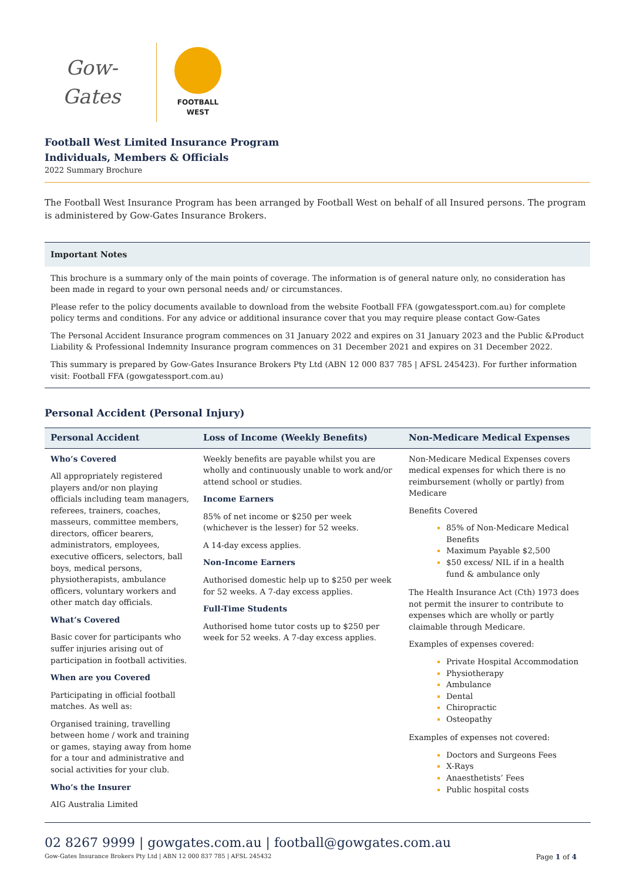Gow-Gates
FOOTBALL
WEST
Football West Limited Insurance Program
Individuals, Members & Officials
2022 Summary Brochure
The Football West Insurance Program has been arranged by Football West on behalf of all Insured persons. The program is administered by Gow-Gates Insurance Brokers.
Important Notes
This brochure is a summary only of the main points of coverage. The information is of general nature only, no consideration has been made in regard to your own personal needs and/ or circumstances.
Please refer to the policy documents available to download from the website Football FFA (gowgatessport.com.au) for complete policy terms and conditions. For any advice or additional insurance cover that you may require please contact Gow-Gates
The Personal Accident Insurance program commences on 31 January 2022 and expires on 31 January 2023 and the Public &Product Liability & Professional Indemnity Insurance program commences on 31 December 2021 and expires on 31 December 2022.
This summary is prepared by Gow-Gates Insurance Brokers Pty Ltd (ABN 12 000 837 785 | AFSL 245423). For further information visit: Football FFA (gowgatessport.com.au)
Personal Accident (Personal Injury)
| Personal Accident | Loss of Income (Weekly Benefits) | Non-Medicare Medical Expenses |
| --- | --- | --- |
| Who’s Covered All appropriately registered players and/or non playing officials including team managers, referees, trainers, coaches, masseurs, committee members, directors, officer bearers, administrators, employees, executive officers, selectors, ball boys, medical persons, physiotherapists, ambulance officers, voluntary workers and other match day officials. What’s Covered Basic cover for participants who suffer injuries arising out of participation in football activities. When are you Covered Participating in official football matches. As well as: Organised training, travelling between home / work and training or games, staying away from home for a tour and administrative and social activities for your club. Who’s the Insurer AIG Australia Limited | Weekly benefits are payable whilst you are wholly and continuously unable to work and/or attend school or studies. Income Earners 85% of net income or $250 per week (whichever is the lesser) for 52 weeks. A 14-day excess applies. Non-Income Earners Authorised domestic help up to $250 per week for 52 weeks. A 7-day excess applies. Full-Time Students Authorised home tutor costs up to $250 per week for 52 weeks. A 7-day excess applies. | Non-Medicare Medical Expenses covers medical expenses for which there is no reimbursement (wholly or partly) from Medicare Benefits Covered 85% of Non-Medicare Medical Benefits Maximum Payable $2,500 $50 excess/ NIL if in a health fund & ambulance only The Health Insurance Act (Cth) 1973 does not permit the insurer to contribute to expenses which are wholly or partly claimable through Medicare. Examples of expenses covered: Private Hospital Accommodation Physiotherapy Ambulance Dental Chiropractic Osteopathy Examples of expenses not covered: Doctors and Surgeons Fees X-Rays Anaesthetists’ Fees Public hospital costs |
02 8267 9999 | gowgates.com.au | football@gowgates.com.au
Gow-Gates Insurance Brokers Pty Ltd | ABN 12 000 837 785 | AFSL 245432 Page 1 of 4